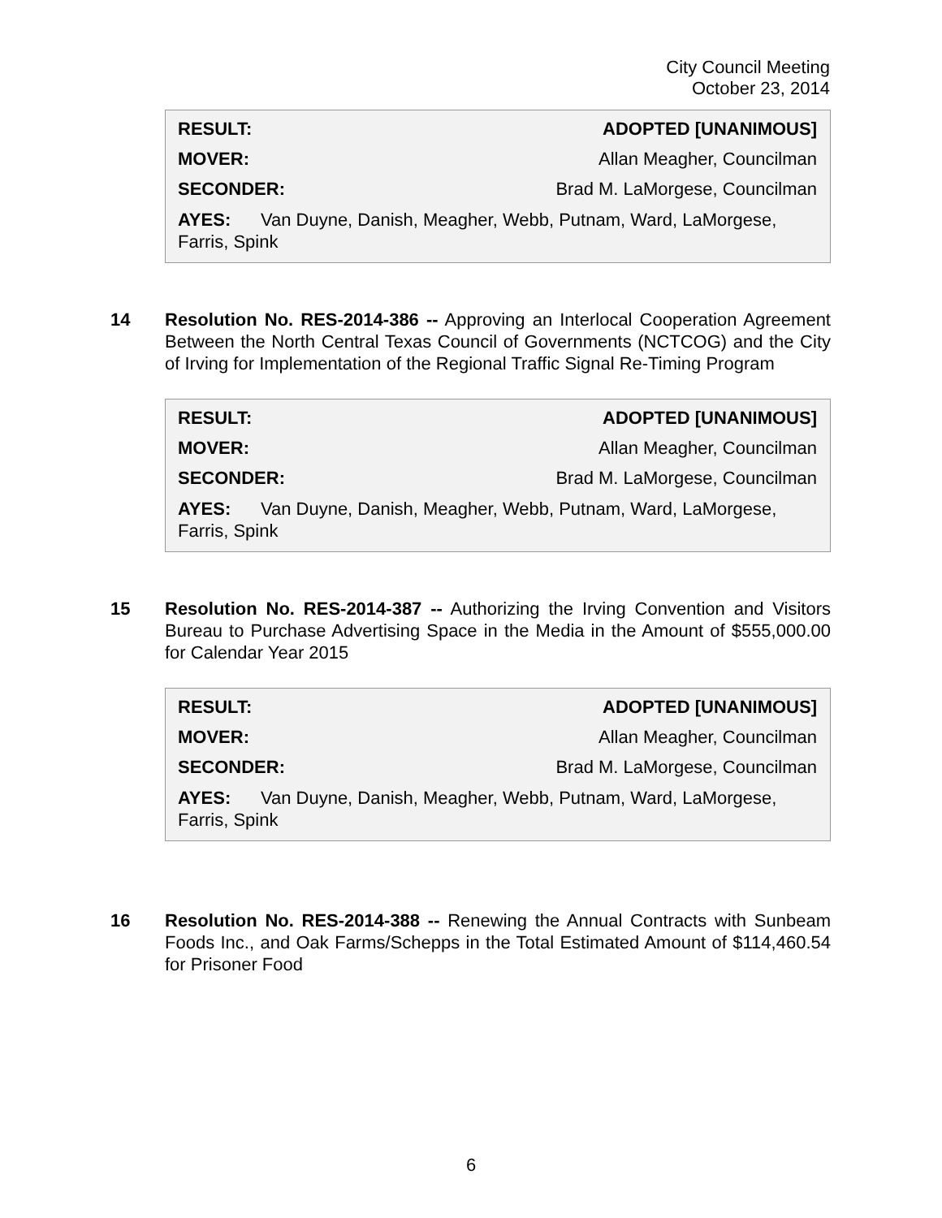City Council Meeting
October 23, 2014
RESULT: ADOPTED [UNANIMOUS]
MOVER: Allan Meagher, Councilman
SECONDER: Brad M. LaMorgese, Councilman
AYES: Van Duyne, Danish, Meagher, Webb, Putnam, Ward, LaMorgese, Farris, Spink
14 Resolution No. RES-2014-386 -- Approving an Interlocal Cooperation Agreement Between the North Central Texas Council of Governments (NCTCOG) and the City of Irving for Implementation of the Regional Traffic Signal Re-Timing Program
RESULT: ADOPTED [UNANIMOUS]
MOVER: Allan Meagher, Councilman
SECONDER: Brad M. LaMorgese, Councilman
AYES: Van Duyne, Danish, Meagher, Webb, Putnam, Ward, LaMorgese, Farris, Spink
15 Resolution No. RES-2014-387 -- Authorizing the Irving Convention and Visitors Bureau to Purchase Advertising Space in the Media in the Amount of $555,000.00 for Calendar Year 2015
RESULT: ADOPTED [UNANIMOUS]
MOVER: Allan Meagher, Councilman
SECONDER: Brad M. LaMorgese, Councilman
AYES: Van Duyne, Danish, Meagher, Webb, Putnam, Ward, LaMorgese, Farris, Spink
16 Resolution No. RES-2014-388 -- Renewing the Annual Contracts with Sunbeam Foods Inc., and Oak Farms/Schepps in the Total Estimated Amount of $114,460.54 for Prisoner Food
6